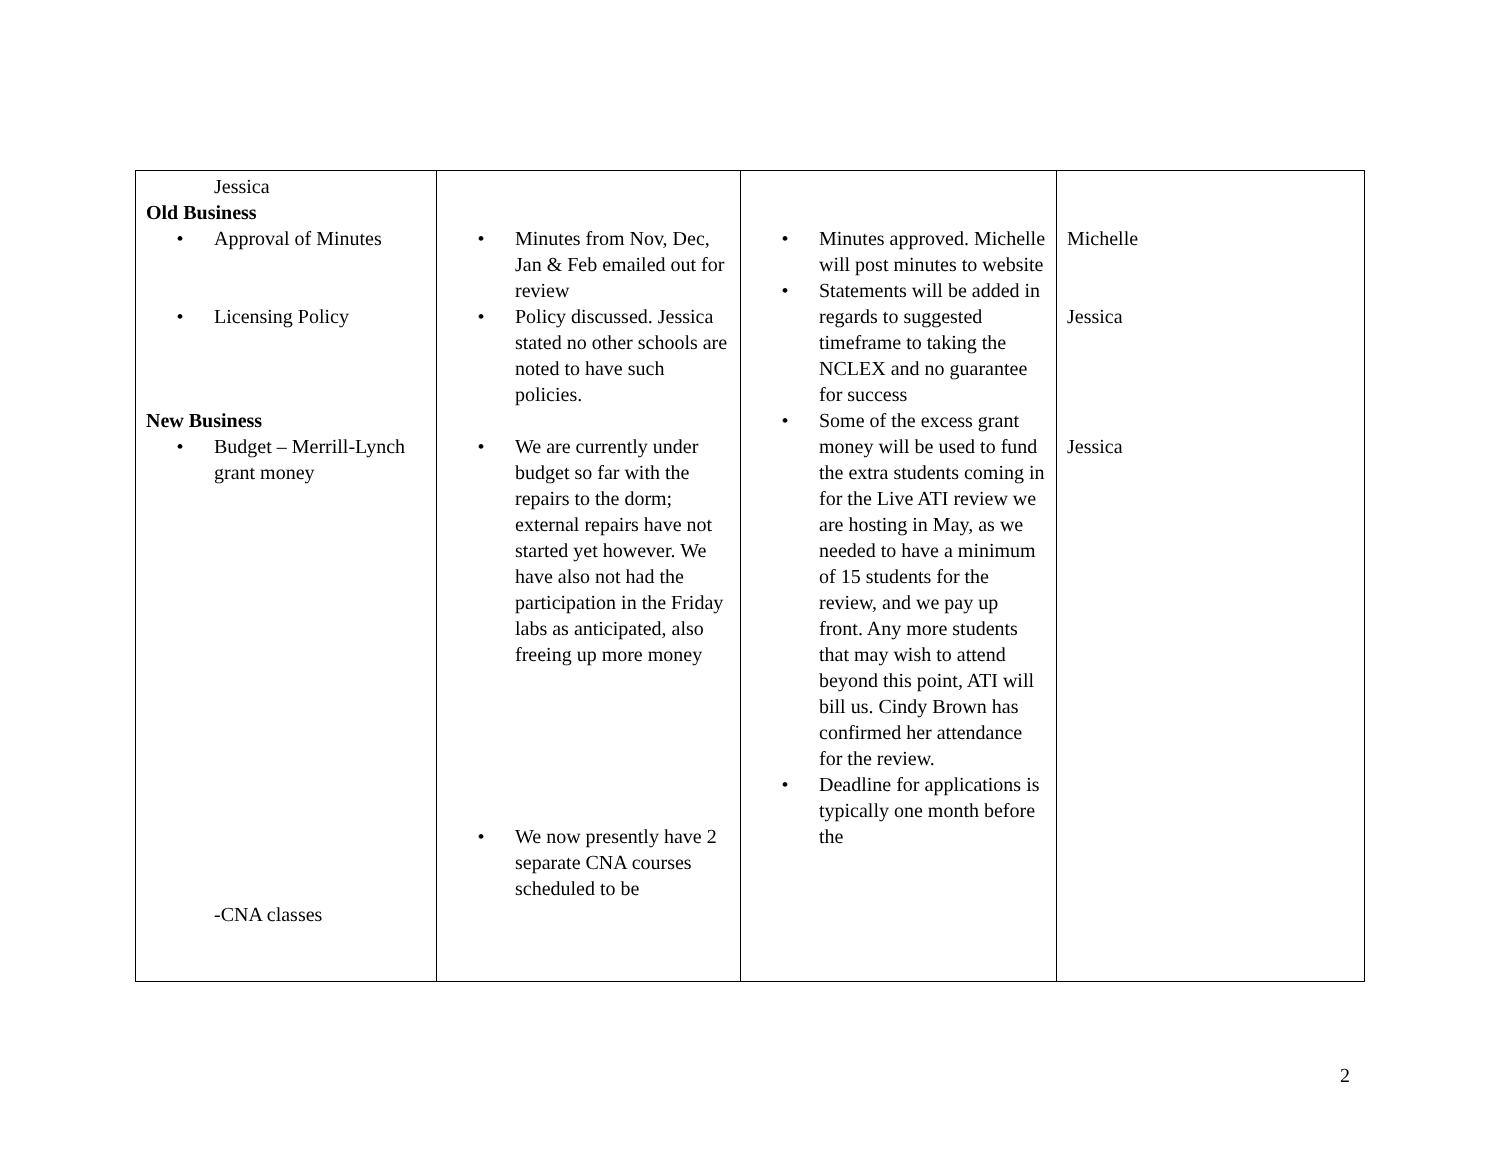| Jessica Old Business • Approval of Minutes • Licensing Policy New Business • Budget – Merrill-Lynch grant money -CNA classes | • Minutes from Nov, Dec, Jan & Feb emailed out for review • Policy discussed. Jessica stated no other schools are noted to have such policies. • We are currently under budget so far with the repairs to the dorm; external repairs have not started yet however. We have also not had the participation in the Friday labs as anticipated, also freeing up more money • We now presently have 2 separate CNA courses scheduled to be | • Minutes approved. Michelle will post minutes to website • Statements will be added in regards to suggested timeframe to taking the NCLEX and no guarantee for success • Some of the excess grant money will be used to fund the extra students coming in for the Live ATI review we are hosting in May, as we needed to have a minimum of 15 students for the review, and we pay up front. Any more students that may wish to attend beyond this point, ATI will bill us. Cindy Brown has confirmed her attendance for the review. • Deadline for applications is typically one month before the | Michelle Jessica Jessica |
2